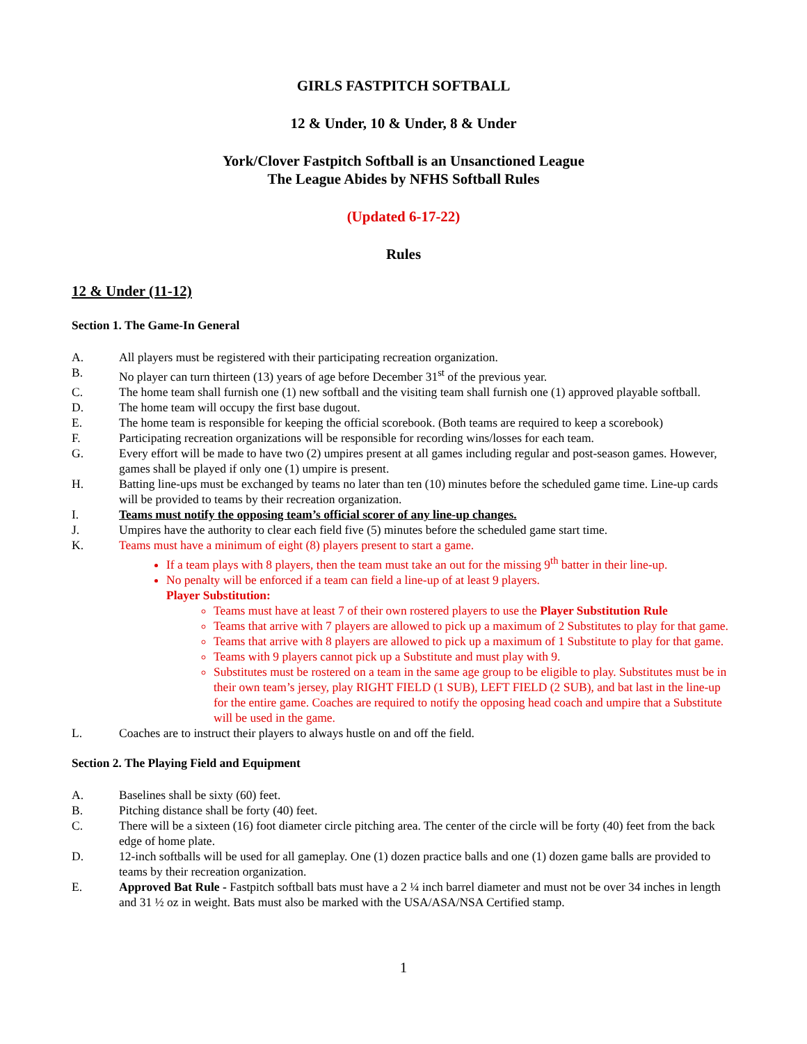GIRLS FASTPITCH SOFTBALL
12 & Under, 10 & Under, 8 & Under
York/Clover Fastpitch Softball is an Unsanctioned League
The League Abides by NFHS Softball Rules
(Updated 6-17-22)
Rules
12 & Under (11-12)
Section 1. The Game-In General
A. All players must be registered with their participating recreation organization.
B. No player can turn thirteen (13) years of age before December 31<sup>st</sup> of the previous year.
C. The home team shall furnish one (1) new softball and the visiting team shall furnish one (1) approved playable softball.
D. The home team will occupy the first base dugout.
E. The home team is responsible for keeping the official scorebook. (Both teams are required to keep a scorebook)
F. Participating recreation organizations will be responsible for recording wins/losses for each team.
G. Every effort will be made to have two (2) umpires present at all games including regular and post-season games. However, games shall be played if only one (1) umpire is present.
H. Batting line-ups must be exchanged by teams no later than ten (10) minutes before the scheduled game time. Line-up cards will be provided to teams by their recreation organization.
I. Teams must notify the opposing team’s official scorer of any line-up changes.
J. Umpires have the authority to clear each field five (5) minutes before the scheduled game start time.
K. Teams must have a minimum of eight (8) players present to start a game.
If a team plays with 8 players, then the team must take an out for the missing 9<sup>th</sup> batter in their line-up.
No penalty will be enforced if a team can field a line-up of at least 9 players.
Player Substitution:
Teams must have at least 7 of their own rostered players to use the Player Substitution Rule
Teams that arrive with 7 players are allowed to pick up a maximum of 2 Substitutes to play for that game.
Teams that arrive with 8 players are allowed to pick up a maximum of 1 Substitute to play for that game.
Teams with 9 players cannot pick up a Substitute and must play with 9.
Substitutes must be rostered on a team in the same age group to be eligible to play. Substitutes must be in their own team’s jersey, play RIGHT FIELD (1 SUB), LEFT FIELD (2 SUB), and bat last in the line-up for the entire game. Coaches are required to notify the opposing head coach and umpire that a Substitute will be used in the game.
L. Coaches are to instruct their players to always hustle on and off the field.
Section 2. The Playing Field and Equipment
A. Baselines shall be sixty (60) feet.
B. Pitching distance shall be forty (40) feet.
C. There will be a sixteen (16) foot diameter circle pitching area. The center of the circle will be forty (40) feet from the back edge of home plate.
D. 12-inch softballs will be used for all gameplay. One (1) dozen practice balls and one (1) dozen game balls are provided to teams by their recreation organization.
E. Approved Bat Rule - Fastpitch softball bats must have a 2 ¼ inch barrel diameter and must not be over 34 inches in length and 31 ½ oz in weight. Bats must also be marked with the USA/ASA/NSA Certified stamp.
1